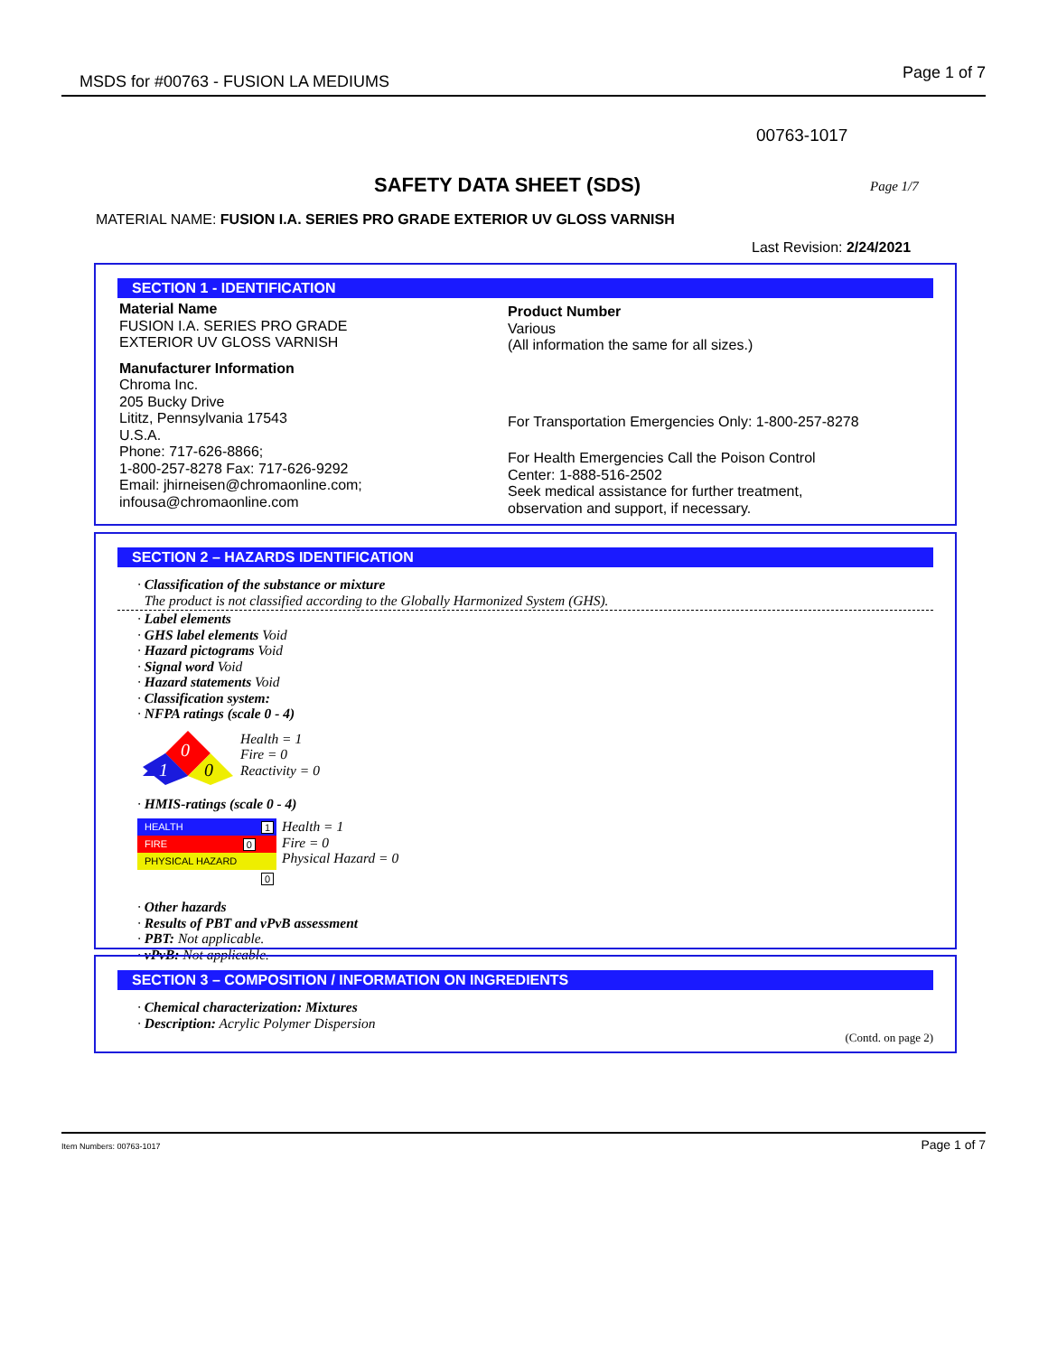MSDS for #00763 - FUSION LA MEDIUMS Page 1 of 7
00763-1017
SAFETY DATA SHEET (SDS) Page 1/7
MATERIAL NAME: FUSION I.A. SERIES PRO GRADE EXTERIOR UV GLOSS VARNISH
Last Revision: 2/24/2021
SECTION 1 - IDENTIFICATION
Material Name
FUSION I.A. SERIES PRO GRADE
EXTERIOR UV GLOSS VARNISH
Manufacturer Information
Chroma Inc.
205 Bucky Drive
Lititz, Pennsylvania 17543
U.S.A.
Phone: 717-626-8866;
1-800-257-8278 Fax: 717-626-9292
Email: jhirneisen@chromaonline.com;
infousa@chromaonline.com
Product Number
Various
(All information the same for all sizes.)
For Transportation Emergencies Only: 1-800-257-8278
For Health Emergencies Call the Poison Control
Center: 1-888-516-2502
Seek medical assistance for further treatment,
observation and support, if necessary.
SECTION 2 – HAZARDS IDENTIFICATION
· Classification of the substance or mixture
The product is not classified according to the Globally Harmonized System (GHS).
· Label elements
· GHS label elements Void
· Hazard pictograms Void
· Signal word Void
· Hazard statements Void
· Classification system:
· NFPA ratings (scale 0 - 4)
0
1
0
Health = 1
Fire = 0
Reactivity = 0
· HMIS-ratings (scale 0 - 4)
HEALTH 1
FIRE 0
PHYSICAL HAZARD 0
Health = 1
Fire = 0
Physical Hazard = 0
· Other hazards
· Results of PBT and vPvB assessment
· PBT: Not applicable.
· vPvB: Not applicable.
SECTION 3 – COMPOSITION / INFORMATION ON INGREDIENTS
· Chemical characterization: Mixtures
· Description: Acrylic Polymer Dispersion
(Contd. on page 2)
Item Numbers: 00763-1017 Page 1 of 7